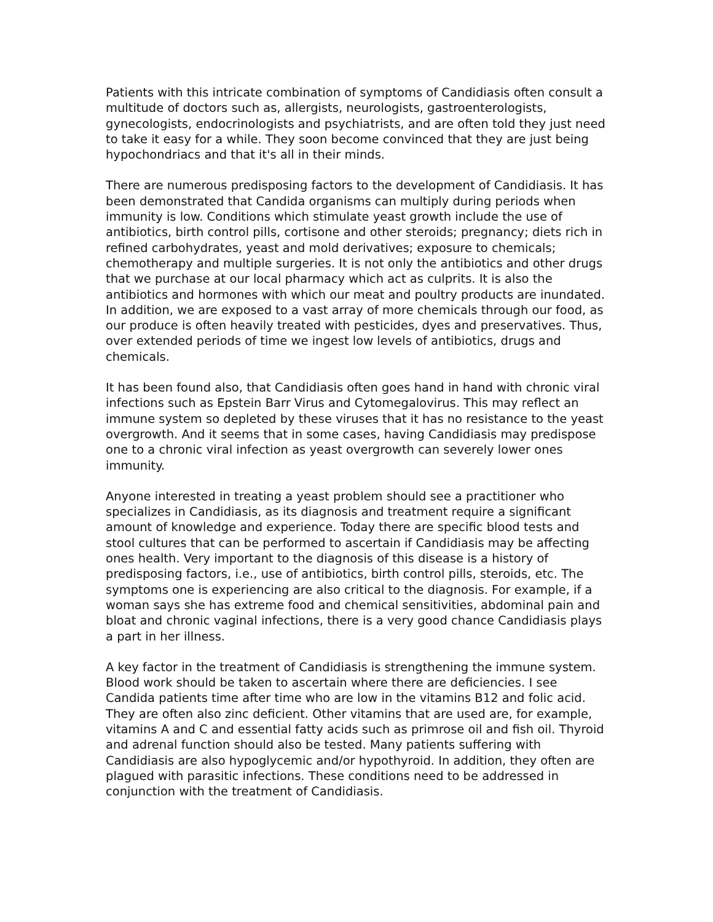Patients with this intricate combination of symptoms of Candidiasis often consult a multitude of doctors such as, allergists, neurologists, gastroenterologists, gynecologists, endocrinologists and psychiatrists, and are often told they just need to take it easy for a while. They soon become convinced that they are just being hypochondriacs and that it's all in their minds.
There are numerous predisposing factors to the development of Candidiasis. It has been demonstrated that Candida organisms can multiply during periods when immunity is low. Conditions which stimulate yeast growth include the use of antibiotics, birth control pills, cortisone and other steroids; pregnancy; diets rich in refined carbohydrates, yeast and mold derivatives; exposure to chemicals; chemotherapy and multiple surgeries. It is not only the antibiotics and other drugs that we purchase at our local pharmacy which act as culprits. It is also the antibiotics and hormones with which our meat and poultry products are inundated. In addition, we are exposed to a vast array of more chemicals through our food, as our produce is often heavily treated with pesticides, dyes and preservatives. Thus, over extended periods of time we ingest low levels of antibiotics, drugs and chemicals.
It has been found also, that Candidiasis often goes hand in hand with chronic viral infections such as Epstein Barr Virus and Cytomegalovirus. This may reflect an immune system so depleted by these viruses that it has no resistance to the yeast overgrowth. And it seems that in some cases, having Candidiasis may predispose one to a chronic viral infection as yeast overgrowth can severely lower ones immunity.
Anyone interested in treating a yeast problem should see a practitioner who specializes in Candidiasis, as its diagnosis and treatment require a significant amount of knowledge and experience. Today there are specific blood tests and stool cultures that can be performed to ascertain if Candidiasis may be affecting ones health. Very important to the diagnosis of this disease is a history of predisposing factors, i.e., use of antibiotics, birth control pills, steroids, etc. The symptoms one is experiencing are also critical to the diagnosis. For example, if a woman says she has extreme food and chemical sensitivities, abdominal pain and bloat and chronic vaginal infections, there is a very good chance Candidiasis plays a part in her illness.
A key factor in the treatment of Candidiasis is strengthening the immune system. Blood work should be taken to ascertain where there are deficiencies. I see Candida patients time after time who are low in the vitamins B12 and folic acid. They are often also zinc deficient. Other vitamins that are used are, for example, vitamins A and C and essential fatty acids such as primrose oil and fish oil. Thyroid and adrenal function should also be tested. Many patients suffering with Candidiasis are also hypoglycemic and/or hypothyroid. In addition, they often are plagued with parasitic infections. These conditions need to be addressed in conjunction with the treatment of Candidiasis.